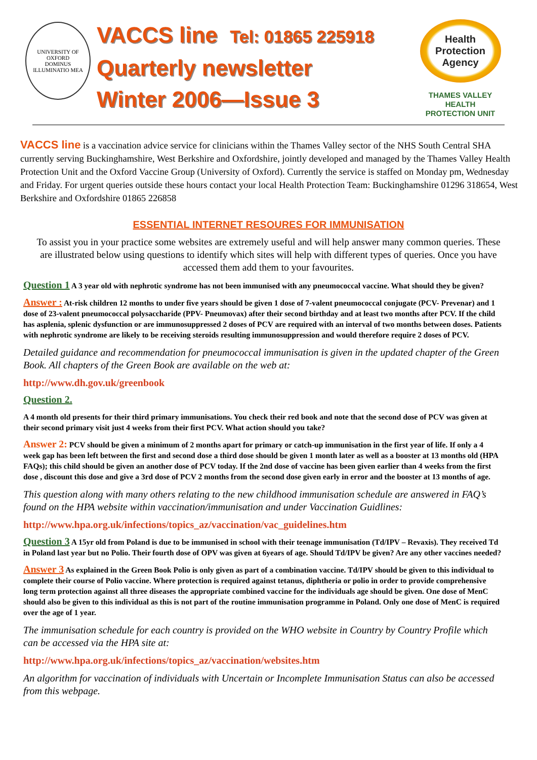UNIVERSITY OF OXFORD
DOMINUS ILLUMINATIO MEA
VACCS line Tel: 01865 225918
Quarterly newsletter
Winter 2006—Issue 3
Health
Protection
Agency
THAMES VALLEY
HEALTH
PROTECTION UNIT
VACCS line is a vaccination advice service for clinicians within the Thames Valley sector of the NHS South Central SHA currently serving Buckinghamshire, West Berkshire and Oxfordshire, jointly developed and managed by the Thames Valley Health Protection Unit and the Oxford Vaccine Group (University of Oxford). Currently the service is staffed on Monday pm, Wednesday and Friday. For urgent queries outside these hours contact your local Health Protection Team: Buckinghamshire 01296 318654, West Berkshire and Oxfordshire 01865 226858
ESSENTIAL INTERNET RESOURES FOR IMMUNISATION
To assist you in your practice some websites are extremely useful and will help answer many common queries. These are illustrated below using questions to identify which sites will help with different types of queries. Once you have accessed them add them to your favourites.
Question 1 A 3 year old with nephrotic syndrome has not been immunised with any pneumococcal vaccine. What should they be given?
Answer : At-risk children 12 months to under five years should be given 1 dose of 7-valent pneumococcal conjugate (PCV- Prevenar) and 1 dose of 23-valent pneumococcal polysaccharide (PPV- Pneumovax) after their second birthday and at least two months after PCV. If the child has asplenia, splenic dysfunction or are immunosuppressed 2 doses of PCV are required with an interval of two months between doses. Patients with nephrotic syndrome are likely to be receiving steroids resulting immunosuppression and would therefore require 2 doses of PCV.
Detailed guidance and recommendation for pneumococcal immunisation is given in the updated chapter of the Green Book. All chapters of the Green Book are available on the web at:
http://www.dh.gov.uk/greenbook
Question 2.
A 4 month old presents for their third primary immunisations. You check their red book and note that the second dose of PCV was given at their second primary visit just 4 weeks from their first PCV. What action should you take?
Answer 2: PCV should be given a minimum of 2 months apart for primary or catch-up immunisation in the first year of life. If only a 4 week gap has been left between the first and second dose a third dose should be given 1 month later as well as a booster at 13 months old (HPA FAQs); this child should be given an another dose of PCV today. If the 2nd dose of vaccine has been given earlier than 4 weeks from the first dose , discount this dose and give a 3rd dose of PCV 2 months from the second dose given early in error and the booster at 13 months of age.
This question along with many others relating to the new childhood immunisation schedule are answered in FAQ’s found on the HPA website within vaccination/immunisation and under Vaccination Guidlines:
http://www.hpa.org.uk/infections/topics_az/vaccination/vac_guidelines.htm
Question 3 A 15yr old from Poland is due to be immunised in school with their teenage immunisation (Td/IPV – Revaxis). They received Td in Poland last year but no Polio. Their fourth dose of OPV was given at 6years of age. Should Td/IPV be given? Are any other vaccines needed?
Answer 3 As explained in the Green Book Polio is only given as part of a combination vaccine. Td/IPV should be given to this individual to complete their course of Polio vaccine. Where protection is required against tetanus, diphtheria or polio in order to provide comprehensive long term protection against all three diseases the appropriate combined vaccine for the individuals age should be given. One dose of MenC should also be given to this individual as this is not part of the routine immunisation programme in Poland. Only one dose of MenC is required over the age of 1 year.
The immunisation schedule for each country is provided on the WHO website in Country by Country Profile which can be accessed via the HPA site at:
http://www.hpa.org.uk/infections/topics_az/vaccination/websites.htm
An algorithm for vaccination of individuals with Uncertain or Incomplete Immunisation Status can also be accessed from this webpage.